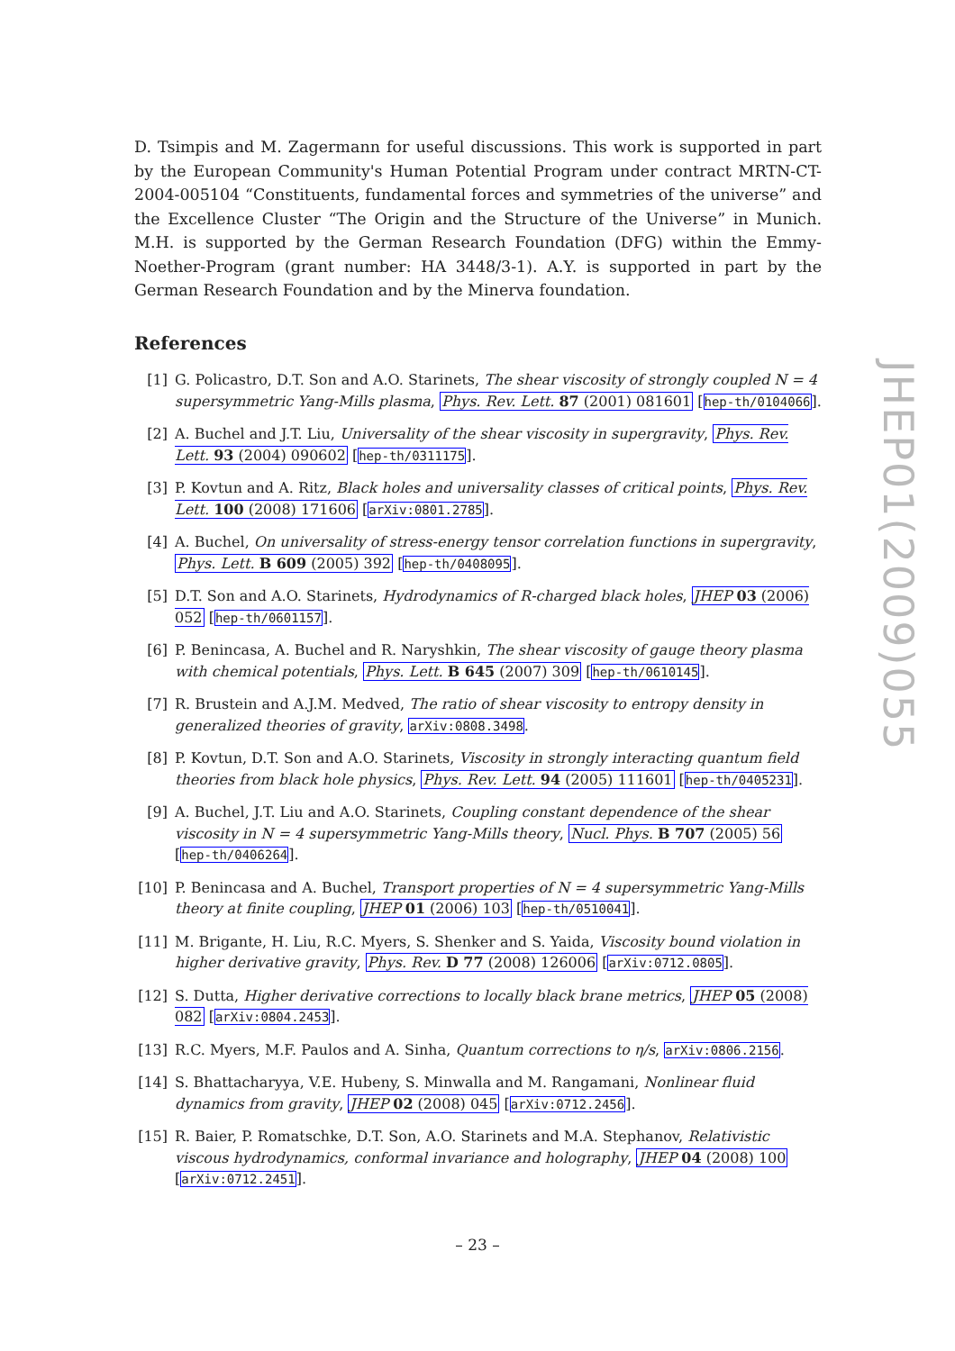D. Tsimpis and M. Zagermann for useful discussions. This work is supported in part by the European Community's Human Potential Program under contract MRTN-CT-2004-005104 “Constituents, fundamental forces and symmetries of the universe” and the Excellence Cluster “The Origin and the Structure of the Universe” in Munich. M.H. is supported by the German Research Foundation (DFG) within the Emmy-Noether-Program (grant number: HA 3448/3-1). A.Y. is supported in part by the German Research Foundation and by the Minerva foundation.
References
[1] G. Policastro, D.T. Son and A.O. Starinets, The shear viscosity of strongly coupled N = 4 supersymmetric Yang-Mills plasma, Phys. Rev. Lett. 87 (2001) 081601 [hep-th/0104066].
[2] A. Buchel and J.T. Liu, Universality of the shear viscosity in supergravity, Phys. Rev. Lett. 93 (2004) 090602 [hep-th/0311175].
[3] P. Kovtun and A. Ritz, Black holes and universality classes of critical points, Phys. Rev. Lett. 100 (2008) 171606 [arXiv:0801.2785].
[4] A. Buchel, On universality of stress-energy tensor correlation functions in supergravity, Phys. Lett. B 609 (2005) 392 [hep-th/0408095].
[5] D.T. Son and A.O. Starinets, Hydrodynamics of R-charged black holes, JHEP 03 (2006) 052 [hep-th/0601157].
[6] P. Benincasa, A. Buchel and R. Naryshkin, The shear viscosity of gauge theory plasma with chemical potentials, Phys. Lett. B 645 (2007) 309 [hep-th/0610145].
[7] R. Brustein and A.J.M. Medved, The ratio of shear viscosity to entropy density in generalized theories of gravity, arXiv:0808.3498.
[8] P. Kovtun, D.T. Son and A.O. Starinets, Viscosity in strongly interacting quantum field theories from black hole physics, Phys. Rev. Lett. 94 (2005) 111601 [hep-th/0405231].
[9] A. Buchel, J.T. Liu and A.O. Starinets, Coupling constant dependence of the shear viscosity in N = 4 supersymmetric Yang-Mills theory, Nucl. Phys. B 707 (2005) 56 [hep-th/0406264].
[10] P. Benincasa and A. Buchel, Transport properties of N = 4 supersymmetric Yang-Mills theory at finite coupling, JHEP 01 (2006) 103 [hep-th/0510041].
[11] M. Brigante, H. Liu, R.C. Myers, S. Shenker and S. Yaida, Viscosity bound violation in higher derivative gravity, Phys. Rev. D 77 (2008) 126006 [arXiv:0712.0805].
[12] S. Dutta, Higher derivative corrections to locally black brane metrics, JHEP 05 (2008) 082 [arXiv:0804.2453].
[13] R.C. Myers, M.F. Paulos and A. Sinha, Quantum corrections to η/s, arXiv:0806.2156.
[14] S. Bhattacharyya, V.E. Hubeny, S. Minwalla and M. Rangamani, Nonlinear fluid dynamics from gravity, JHEP 02 (2008) 045 [arXiv:0712.2456].
[15] R. Baier, P. Romatschke, D.T. Son, A.O. Starinets and M.A. Stephanov, Relativistic viscous hydrodynamics, conformal invariance and holography, JHEP 04 (2008) 100 [arXiv:0712.2451].
JHEP01(2009)055
– 23 –